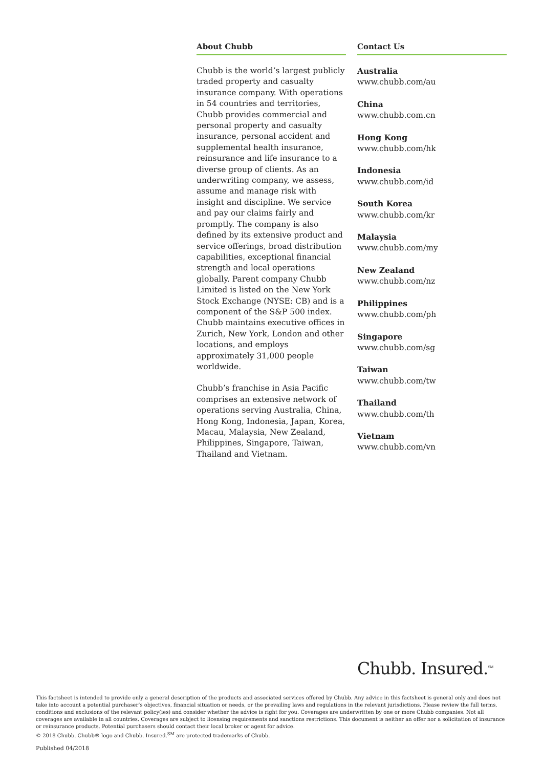About Chubb
Chubb is the world’s largest publicly traded property and casualty insurance company. With operations in 54 countries and territories, Chubb provides commercial and personal property and casualty insurance, personal accident and supplemental health insurance, reinsurance and life insurance to a diverse group of clients. As an underwriting company, we assess, assume and manage risk with insight and discipline. We service and pay our claims fairly and promptly. The company is also defined by its extensive product and service offerings, broad distribution capabilities, exceptional financial strength and local operations globally. Parent company Chubb Limited is listed on the New York Stock Exchange (NYSE: CB) and is a component of the S&P 500 index. Chubb maintains executive offices in Zurich, New York, London and other locations, and employs approximately 31,000 people worldwide.
Chubb’s franchise in Asia Pacific comprises an extensive network of operations serving Australia, China, Hong Kong, Indonesia, Japan, Korea, Macau, Malaysia, New Zealand, Philippines, Singapore, Taiwan, Thailand and Vietnam.
Contact Us
Australia
www.chubb.com/au
China
www.chubb.com.cn
Hong Kong
www.chubb.com/hk
Indonesia
www.chubb.com/id
South Korea
www.chubb.com/kr
Malaysia
www.chubb.com/my
New Zealand
www.chubb.com/nz
Philippines
www.chubb.com/ph
Singapore
www.chubb.com/sg
Taiwan
www.chubb.com/tw
Thailand
www.chubb.com/th
Vietnam
www.chubb.com/vn
Chubb. Insured.<sup>SM</sup>
This factsheet is intended to provide only a general description of the products and associated services offered by Chubb. Any advice in this factsheet is general only and does not take into account a potential purchaser’s objectives, financial situation or needs, or the prevailing laws and regulations in the relevant jurisdictions. Please review the full terms, conditions and exclusions of the relevant policy(ies) and consider whether the advice is right for you. Coverages are underwritten by one or more Chubb companies. Not all coverages are available in all countries. Coverages are subject to licensing requirements and sanctions restrictions. This document is neither an offer nor a solicitation of insurance or reinsurance products. Potential purchasers should contact their local broker or agent for advice.
© 2018 Chubb. Chubb® logo and Chubb. Insured.<sup>SM</sup> are protected trademarks of Chubb.
Published 04/2018